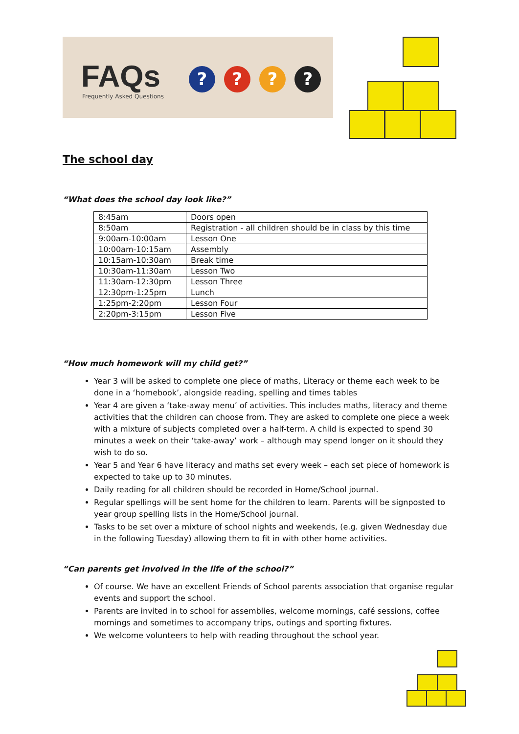FAQs
Frequently Asked Questions
? ? ? ?
The school day
“What does the school day look like?”
| 8:45am | Doors open |
| 8:50am | Registration - all children should be in class by this time |
| 9:00am-10:00am | Lesson One |
| 10:00am-10:15am | Assembly |
| 10:15am-10:30am | Break time |
| 10:30am-11:30am | Lesson Two |
| 11:30am-12:30pm | Lesson Three |
| 12:30pm-1:25pm | Lunch |
| 1:25pm-2:20pm | Lesson Four |
| 2:20pm-3:15pm | Lesson Five |
“How much homework will my child get?”
Year 3 will be asked to complete one piece of maths, Literacy or theme each week to be done in a ‘homebook’, alongside reading, spelling and times tables
Year 4 are given a ‘take-away menu’ of activities. This includes maths, literacy and theme activities that the children can choose from. They are asked to complete one piece a week with a mixture of subjects completed over a half-term. A child is expected to spend 30 minutes a week on their ‘take-away’ work – although may spend longer on it should they wish to do so.
Year 5 and Year 6 have literacy and maths set every week – each set piece of homework is expected to take up to 30 minutes.
Daily reading for all children should be recorded in Home/School journal.
Regular spellings will be sent home for the children to learn. Parents will be signposted to year group spelling lists in the Home/School journal.
Tasks to be set over a mixture of school nights and weekends, (e.g. given Wednesday due in the following Tuesday) allowing them to fit in with other home activities.
“Can parents get involved in the life of the school?”
Of course. We have an excellent Friends of School parents association that organise regular events and support the school.
Parents are invited in to school for assemblies, welcome mornings, café sessions, coffee mornings and sometimes to accompany trips, outings and sporting fixtures.
We welcome volunteers to help with reading throughout the school year.